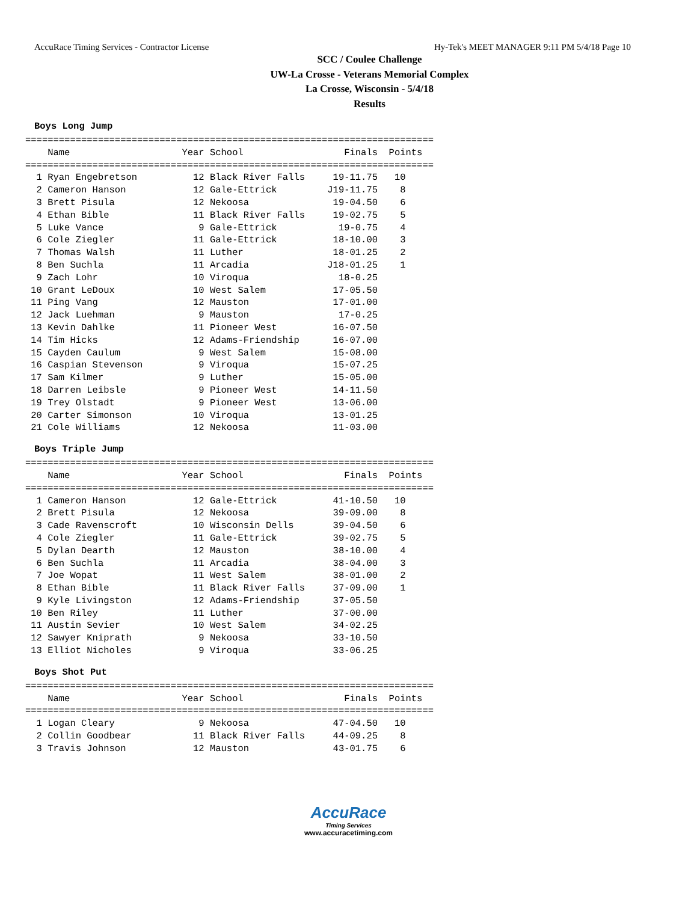AccuRace Timing Services - Contractor License Hy-Tek's MEET MANAGER 9:11 PM 5/4/18 Page 10
SCC / Coulee Challenge
UW-La Crosse - Veterans Memorial Complex
La Crosse, Wisconsin - 5/4/18
Results
Boys Long Jump
=========================================================================
    Name                    Year School                  Finals  Points
=========================================================================
  1 Ryan Engebretson          12 Black River Falls     19-11.75   10
  2 Cameron Hanson            12 Gale-Ettrick         J19-11.75    8
  3 Brett Pisula              12 Nekoosa               19-04.50    6
  4 Ethan Bible               11 Black River Falls     19-02.75    5
  5 Luke Vance                 9 Gale-Ettrick           19-0.75    4
  6 Cole Ziegler              11 Gale-Ettrick          18-10.00    3
  7 Thomas Walsh              11 Luther                18-01.25    2
  8 Ben Suchla                11 Arcadia              J18-01.25    1
  9 Zach Lohr                 10 Viroqua                18-0.25
 10 Grant LeDoux              10 West Salem            17-05.50
 11 Ping Vang                 12 Mauston               17-01.00
 12 Jack Luehman               9 Mauston                17-0.25
 13 Kevin Dahlke              11 Pioneer West          16-07.50
 14 Tim Hicks                 12 Adams-Friendship      16-07.00
 15 Cayden Caulum              9 West Salem            15-08.00
 16 Caspian Stevenson          9 Viroqua               15-07.25
 17 Sam Kilmer                 9 Luther                15-05.00
 18 Darren Leibsle             9 Pioneer West          14-11.50
 19 Trey Olstadt               9 Pioneer West          13-06.00
 20 Carter Simonson           10 Viroqua               13-01.25
 21 Cole Williams             12 Nekoosa               11-03.00
Boys Triple Jump
=========================================================================
    Name                    Year School                  Finals  Points
=========================================================================
  1 Cameron Hanson            12 Gale-Ettrick          41-10.50   10
  2 Brett Pisula              12 Nekoosa               39-09.00    8
  3 Cade Ravenscroft          10 Wisconsin Dells       39-04.50    6
  4 Cole Ziegler              11 Gale-Ettrick          39-02.75    5
  5 Dylan Dearth              12 Mauston               38-10.00    4
  6 Ben Suchla                11 Arcadia               38-04.00    3
  7 Joe Wopat                 11 West Salem            38-01.00    2
  8 Ethan Bible               11 Black River Falls     37-09.00    1
  9 Kyle Livingston           12 Adams-Friendship      37-05.50
 10 Ben Riley                 11 Luther                37-00.00
 11 Austin Sevier             10 West Salem            34-02.25
 12 Sawyer Kniprath            9 Nekoosa               33-10.50
 13 Elliot Nicholes            9 Viroqua               33-06.25
Boys Shot Put
=========================================================================
    Name                    Year School                  Finals  Points
=========================================================================
  1 Logan Cleary               9 Nekoosa               47-04.50   10
  2 Collin Goodbear           11 Black River Falls     44-09.25    8
  3 Travis Johnson            12 Mauston               43-01.75    6
AccuRace
Timing Services
www.accuracetiming.com